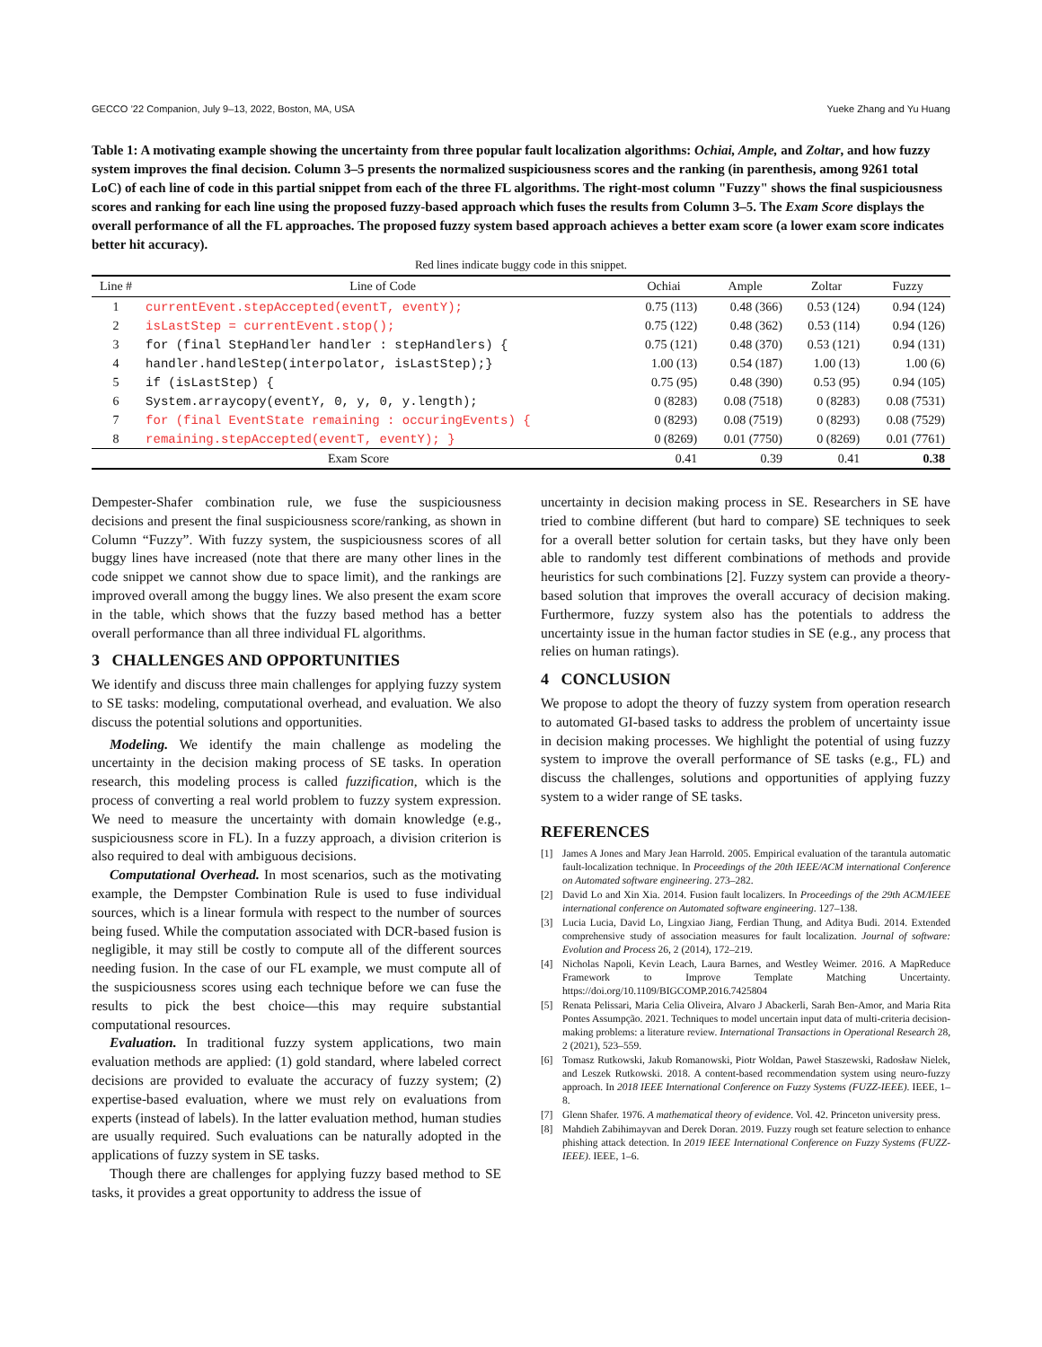GECCO ’22 Companion, July 9–13, 2022, Boston, MA, USA Yueke Zhang and Yu Huang
Table 1: A motivating example showing the uncertainty from three popular fault localization algorithms: Ochiai, Ample, and Zoltar, and how fuzzy system improves the final decision. Column 3–5 presents the normalized suspiciousness scores and the ranking (in parenthesis, among 9261 total LoC) of each line of code in this partial snippet from each of the three FL algorithms. The right-most column "Fuzzy" shows the final suspiciousness scores and ranking for each line using the proposed fuzzy-based approach which fuses the results from Column 3–5. The Exam Score displays the overall performance of all the FL approaches. The proposed fuzzy system based approach achieves a better exam score (a lower exam score indicates better hit accuracy).
Red lines indicate buggy code in this snippet.
| Line # | Line of Code | Ochiai | Ample | Zoltar | Fuzzy |
| --- | --- | --- | --- | --- | --- |
| 1 | currentEvent.stepAccepted(eventT, eventY); | 0.75 (113) | 0.48 (366) | 0.53 (124) | 0.94 (124) |
| 2 | isLastStep = currentEvent.stop(); | 0.75 (122) | 0.48 (362) | 0.53 (114) | 0.94 (126) |
| 3 | for (final StepHandler handler : stepHandlers) { | 0.75 (121) | 0.48 (370) | 0.53 (121) | 0.94 (131) |
| 4 | handler.handleStep(interpolator, isLastStep);} | 1.00 (13) | 0.54 (187) | 1.00 (13) | 1.00 (6) |
| 5 | if (isLastStep) { | 0.75 (95) | 0.48 (390) | 0.53 (95) | 0.94 (105) |
| 6 | System.arraycopy(eventY, 0, y, 0, y.length); | 0 (8283) | 0.08 (7518) | 0 (8283) | 0.08 (7531) |
| 7 | for (final EventState remaining : occuringEvents) { | 0 (8293) | 0.08 (7519) | 0 (8293) | 0.08 (7529) |
| 8 | remaining.stepAccepted(eventT, eventY); } | 0 (8269) | 0.01 (7750) | 0 (8269) | 0.01 (7761) |
| Exam Score | | 0.41 | 0.39 | 0.41 | 0.38 |
Dempester-Shafer combination rule, we fuse the suspiciousness decisions and present the final suspiciousness score/ranking, as shown in Column “Fuzzy”. With fuzzy system, the suspiciousness scores of all buggy lines have increased (note that there are many other lines in the code snippet we cannot show due to space limit), and the rankings are improved overall among the buggy lines. We also present the exam score in the table, which shows that the fuzzy based method has a better overall performance than all three individual FL algorithms.
3 CHALLENGES AND OPPORTUNITIES
We identify and discuss three main challenges for applying fuzzy system to SE tasks: modeling, computational overhead, and evaluation. We also discuss the potential solutions and opportunities.
Modeling. We identify the main challenge as modeling the uncertainty in the decision making process of SE tasks. In operation research, this modeling process is called fuzzification, which is the process of converting a real world problem to fuzzy system expression. We need to measure the uncertainty with domain knowledge (e.g., suspiciousness score in FL). In a fuzzy approach, a division criterion is also required to deal with ambiguous decisions.
Computational Overhead. In most scenarios, such as the motivating example, the Dempster Combination Rule is used to fuse individual sources, which is a linear formula with respect to the number of sources being fused. While the computation associated with DCR-based fusion is negligible, it may still be costly to compute all of the different sources needing fusion. In the case of our FL example, we must compute all of the suspiciousness scores using each technique before we can fuse the results to pick the best choice—this may require substantial computational resources.
Evaluation. In traditional fuzzy system applications, two main evaluation methods are applied: (1) gold standard, where labeled correct decisions are provided to evaluate the accuracy of fuzzy system; (2) expertise-based evaluation, where we must rely on evaluations from experts (instead of labels). In the latter evaluation method, human studies are usually required. Such evaluations can be naturally adopted in the applications of fuzzy system in SE tasks.
Though there are challenges for applying fuzzy based method to SE tasks, it provides a great opportunity to address the issue of
uncertainty in decision making process in SE. Researchers in SE have tried to combine different (but hard to compare) SE techniques to seek for a overall better solution for certain tasks, but they have only been able to randomly test different combinations of methods and provide heuristics for such combinations [2]. Fuzzy system can provide a theory-based solution that improves the overall accuracy of decision making. Furthermore, fuzzy system also has the potentials to address the uncertainty issue in the human factor studies in SE (e.g., any process that relies on human ratings).
4 CONCLUSION
We propose to adopt the theory of fuzzy system from operation research to automated GI-based tasks to address the problem of uncertainty issue in decision making processes. We highlight the potential of using fuzzy system to improve the overall performance of SE tasks (e.g., FL) and discuss the challenges, solutions and opportunities of applying fuzzy system to a wider range of SE tasks.
REFERENCES
[1] James A Jones and Mary Jean Harrold. 2005. Empirical evaluation of the tarantula automatic fault-localization technique. In Proceedings of the 20th IEEE/ACM international Conference on Automated software engineering. 273–282.
[2] David Lo and Xin Xia. 2014. Fusion fault localizers. In Proceedings of the 29th ACM/IEEE international conference on Automated software engineering. 127–138.
[3] Lucia Lucia, David Lo, Lingxiao Jiang, Ferdian Thung, and Aditya Budi. 2014. Extended comprehensive study of association measures for fault localization. Journal of software: Evolution and Process 26, 2 (2014), 172–219.
[4] Nicholas Napoli, Kevin Leach, Laura Barnes, and Westley Weimer. 2016. A MapReduce Framework to Improve Template Matching Uncertainty. https://doi.org/10.1109/BIGCOMP.2016.7425804
[5] Renata Pelissari, Maria Celia Oliveira, Alvaro J Abackerli, Sarah Ben-Amor, and Maria Rita Pontes Assumpção. 2021. Techniques to model uncertain input data of multi-criteria decision-making problems: a literature review. International Transactions in Operational Research 28, 2 (2021), 523–559.
[6] Tomasz Rutkowski, Jakub Romanowski, Piotr Woldan, Paweł Staszewski, Radosław Nielek, and Leszek Rutkowski. 2018. A content-based recommendation system using neuro-fuzzy approach. In 2018 IEEE International Conference on Fuzzy Systems (FUZZ-IEEE). IEEE, 1–8.
[7] Glenn Shafer. 1976. A mathematical theory of evidence. Vol. 42. Princeton university press.
[8] Mahdieh Zabihimayvan and Derek Doran. 2019. Fuzzy rough set feature selection to enhance phishing attack detection. In 2019 IEEE International Conference on Fuzzy Systems (FUZZ-IEEE). IEEE, 1–6.